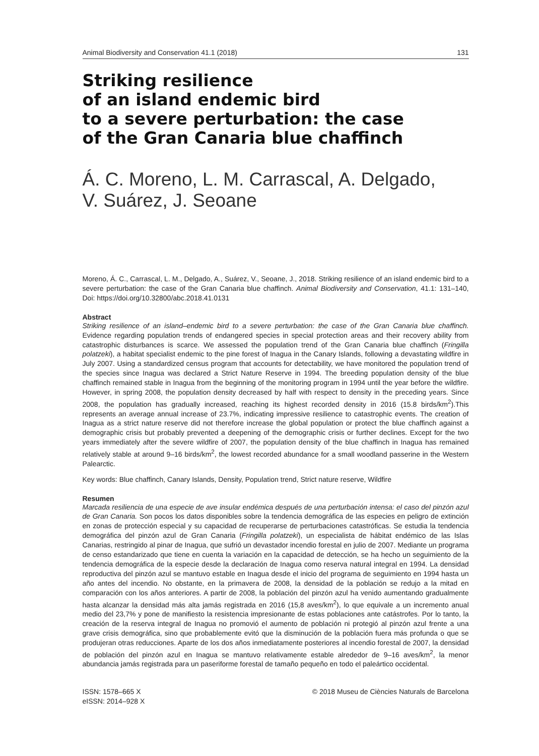Animal Biodiversity and Conservation 41.1 (2018) 131
Striking resilience
of an island endemic bird
to a severe perturbation: the case
of the Gran Canaria blue chaffinch
Á. C. Moreno, L. M. Carrascal, A. Delgado,
V. Suárez, J. Seoane
Moreno, Á. C., Carrascal, L. M., Delgado, A., Suárez, V., Seoane, J., 2018. Striking resilience of an island endemic bird to a severe perturbation: the case of the Gran Canaria blue chaffinch. Animal Biodiversity and Conservation, 41.1: 131–140, Doi: https://doi.org/10.32800/abc.2018.41.0131
Abstract
Striking resilience of an island–endemic bird to a severe perturbation: the case of the Gran Canaria blue chaffinch. Evidence regarding population trends of endangered species in special protection areas and their recovery ability from catastrophic disturbances is scarce. We assessed the population trend of the Gran Canaria blue chaffinch (Fringilla polatzeki), a habitat specialist endemic to the pine forest of Inagua in the Canary Islands, following a devastating wildfire in July 2007. Using a standardized census program that accounts for detectability, we have monitored the population trend of the species since Inagua was declared a Strict Nature Reserve in 1994. The breeding population density of the blue chaffinch remained stable in Inagua from the beginning of the monitoring program in 1994 until the year before the wildfire. However, in spring 2008, the population density decreased by half with respect to density in the preceding years. Since 2008, the population has gradually increased, reaching its highest recorded density in 2016 (15.8 birds/km<sup>2</sup>).This represents an average annual increase of 23.7%, indicating impressive resilience to catastrophic events. The creation of Inagua as a strict nature reserve did not therefore increase the global population or protect the blue chaffinch against a demographic crisis but probably prevented a deepening of the demographic crisis or further declines. Except for the two years immediately after the severe wildfire of 2007, the population density of the blue chaffinch in Inagua has remained relatively stable at around 9–16 birds/km<sup>2</sup>, the lowest recorded abundance for a small woodland passerine in the Western Palearctic.
Key words: Blue chaffinch, Canary Islands, Density, Population trend, Strict nature reserve, Wildfire
Resumen
Marcada resiliencia de una especie de ave insular endémica después de una perturbación intensa: el caso del pinzón azul de Gran Canaria. Son pocos los datos disponibles sobre la tendencia demográfica de las especies en peligro de extinción en zonas de protección especial y su capacidad de recuperarse de perturbaciones catastróficas. Se estudia la tendencia demográfica del pinzón azul de Gran Canaria (Fringilla polatzeki), un especialista de hábitat endémico de las Islas Canarias, restringido al pinar de Inagua, que sufrió un devastador incendio forestal en julio de 2007. Mediante un programa de censo estandarizado que tiene en cuenta la variación en la capacidad de detección, se ha hecho un seguimiento de la tendencia demográfica de la especie desde la declaración de Inagua como reserva natural integral en 1994. La densidad reproductiva del pinzón azul se mantuvo estable en Inagua desde el inicio del programa de seguimiento en 1994 hasta un año antes del incendio. No obstante, en la primavera de 2008, la densidad de la población se redujo a la mitad en comparación con los años anteriores. A partir de 2008, la población del pinzón azul ha venido aumentando gradualmente hasta alcanzar la densidad más alta jamás registrada en 2016 (15,8 aves/km<sup>2</sup>), lo que equivale a un incremento anual medio del 23,7% y pone de manifiesto la resistencia impresionante de estas poblaciones ante catástrofes. Por lo tanto, la creación de la reserva integral de Inagua no promovió el aumento de población ni protegió al pinzón azul frente a una grave crisis demográfica, sino que probablemente evitó que la disminución de la población fuera más profunda o que se produjeran otras reducciones. Aparte de los dos años inmediatamente posteriores al incendio forestal de 2007, la densidad de población del pinzón azul en Inagua se mantuvo relativamente estable alrededor de 9–16 aves/km<sup>2</sup>, la menor abundancia jamás registrada para un paseriforme forestal de tamaño pequeño en todo el paleártico occidental.
ISSN: 1578–665 X
eISSN: 2014–928 X
© 2018 Museu de Ciències Naturals de Barcelona